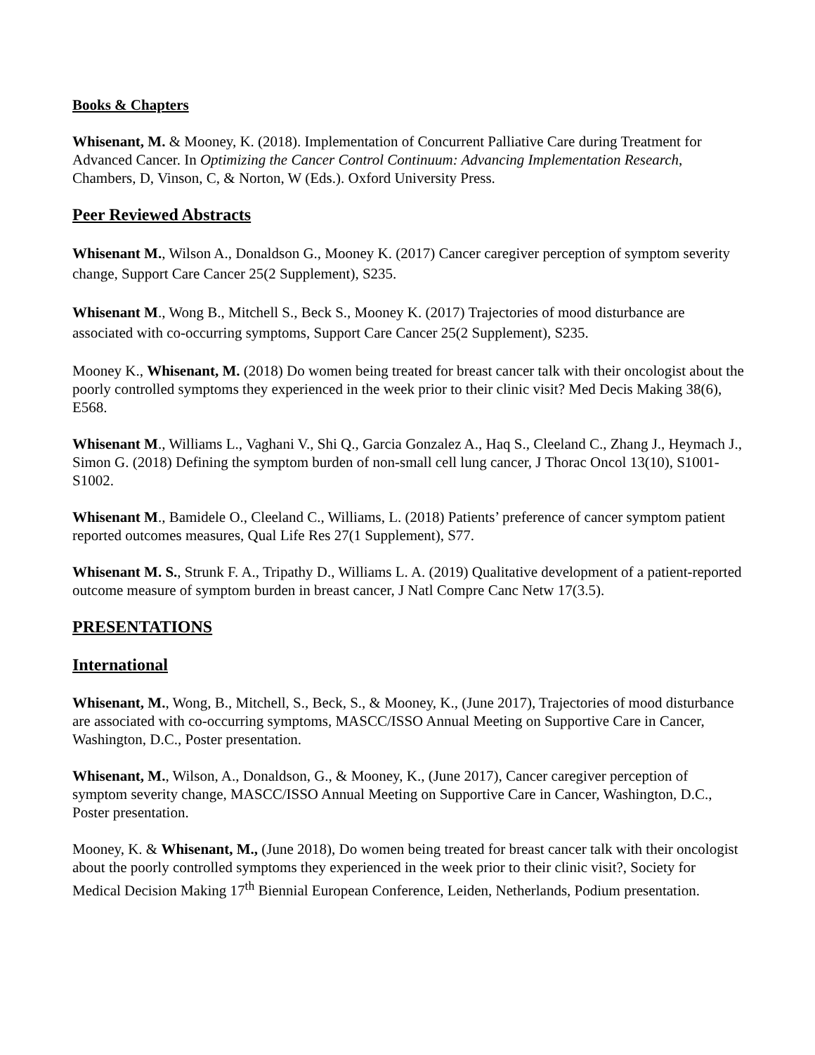Books & Chapters
Whisenant, M. & Mooney, K. (2018). Implementation of Concurrent Palliative Care during Treatment for Advanced Cancer. In Optimizing the Cancer Control Continuum: Advancing Implementation Research, Chambers, D, Vinson, C, & Norton, W (Eds.). Oxford University Press.
Peer Reviewed Abstracts
Whisenant M., Wilson A., Donaldson G., Mooney K. (2017) Cancer caregiver perception of symptom severity change, Support Care Cancer 25(2 Supplement), S235.
Whisenant M., Wong B., Mitchell S., Beck S., Mooney K. (2017) Trajectories of mood disturbance are associated with co-occurring symptoms, Support Care Cancer 25(2 Supplement), S235.
Mooney K., Whisenant, M. (2018) Do women being treated for breast cancer talk with their oncologist about the poorly controlled symptoms they experienced in the week prior to their clinic visit? Med Decis Making 38(6), E568.
Whisenant M., Williams L., Vaghani V., Shi Q., Garcia Gonzalez A., Haq S., Cleeland C., Zhang J., Heymach J., Simon G. (2018) Defining the symptom burden of non-small cell lung cancer, J Thorac Oncol 13(10), S1001-S1002.
Whisenant M., Bamidele O., Cleeland C., Williams, L. (2018) Patients’ preference of cancer symptom patient reported outcomes measures, Qual Life Res 27(1 Supplement), S77.
Whisenant M. S., Strunk F. A., Tripathy D., Williams L. A. (2019) Qualitative development of a patient-reported outcome measure of symptom burden in breast cancer, J Natl Compre Canc Netw 17(3.5).
PRESENTATIONS
International
Whisenant, M., Wong, B., Mitchell, S., Beck, S., & Mooney, K., (June 2017), Trajectories of mood disturbance are associated with co-occurring symptoms, MASCC/ISSO Annual Meeting on Supportive Care in Cancer, Washington, D.C., Poster presentation.
Whisenant, M., Wilson, A., Donaldson, G., & Mooney, K., (June 2017), Cancer caregiver perception of symptom severity change, MASCC/ISSO Annual Meeting on Supportive Care in Cancer, Washington, D.C., Poster presentation.
Mooney, K. & Whisenant, M., (June 2018), Do women being treated for breast cancer talk with their oncologist about the poorly controlled symptoms they experienced in the week prior to their clinic visit?, Society for Medical Decision Making 17<sup>th</sup> Biennial European Conference, Leiden, Netherlands, Podium presentation.